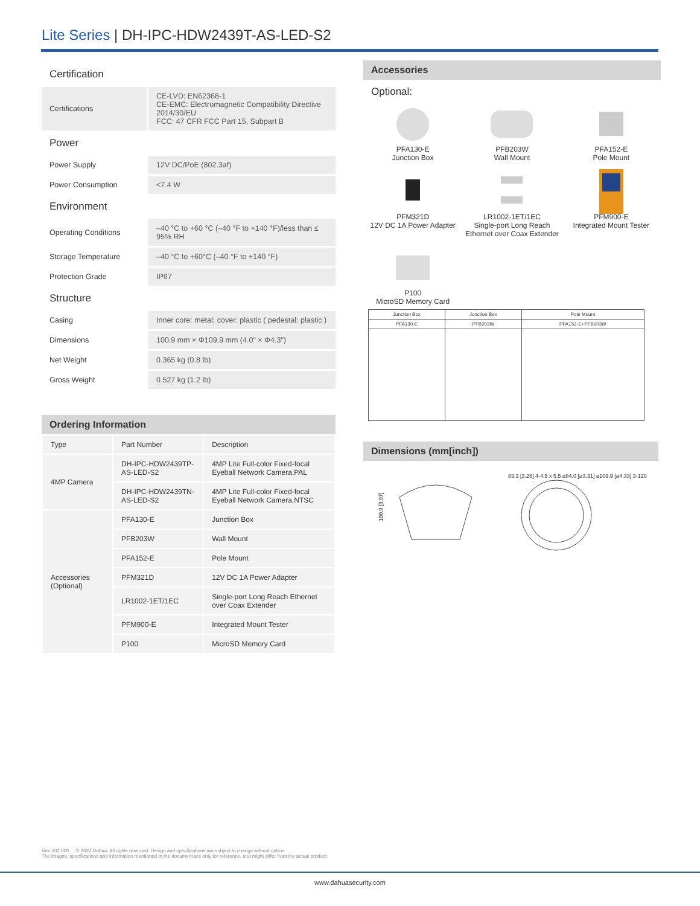Lite Series | DH-IPC-HDW2439T-AS-LED-S2
Certification
| Certifications | CE-LVD: EN62368-1 CE-EMC: Electromagnetic Compatibility Directive 2014/30/EU FCC: 47 CFR FCC Part 15, Subpart B |
Power
| Power Supply | 12V DC/PoE (802.3af) |
| Power Consumption | <7.4 W |
Environment
| Operating Conditions | –40 °C to +60 °C (–40 °F to +140 °F)/less than ≤ 95% RH |
| Storage Temperature | –40 °C to +60°C (–40 °F to +140 °F) |
| Protection Grade | IP67 |
Structure
| Casing | Inner core: metal; cover: plastic ( pedestal: plastic ) |
| Dimensions | 100.9 mm × Φ109.9 mm (4.0" × Φ4.3") |
| Net Weight | 0.365 kg (0.8 lb) |
| Gross Weight | 0.527 kg (1.2 lb) |
Ordering Information
| Type | Part Number | Description |
| 4MP Camera | DH-IPC-HDW2439TP-AS-LED-S2 | 4MP Lite Full-color Fixed-focal Eyeball Network Camera,PAL |
| | DH-IPC-HDW2439TN-AS-LED-S2 | 4MP Lite Full-color Fixed-focal Eyeball Network Camera,NTSC |
| Accessories (Optional) | PFA130-E | Junction Box |
| | PFB203W | Wall Mount |
| | PFA152-E | Pole Mount |
| | PFM321D | 12V DC 1A Power Adapter |
| | LR1002-1ET/1EC | Single-port Long Reach Ethernet over Coax Extender |
| | PFM900-E | Integrated Mount Tester |
| | P100 | MicroSD Memory Card |
Accessories
Optional:
PFA130-E
Junction Box
PFB203W
Wall Mount
PFA152-E
Pole Mount
PFM321D
12V DC 1A Power Adapter
LR1002-1ET/1EC
Single-port Long Reach Ethernet over Coax Extender
PFM900-E
Integrated Mount Tester
P100
MicroSD Memory Card
| Junction Box | Junction Box | Pole Mount |
| PFA130-E | PFB203W | PFA152-E+PFB203W |
Dimensions (mm[inch])
100.9 [3.97]
83.3 [3.28] 4-4.5 x 5.5 ⌀84.0 [⌀3.31] ⌀109.9 [⌀4.33] 3-120
Rev 002.000 © 2022 Dahua. All rights reserved. Design and specifications are subject to change without notice.
The images, specifications and information mentioned in the document are only for reference, and might differ from the actual product.
www.dahuasecurity.com